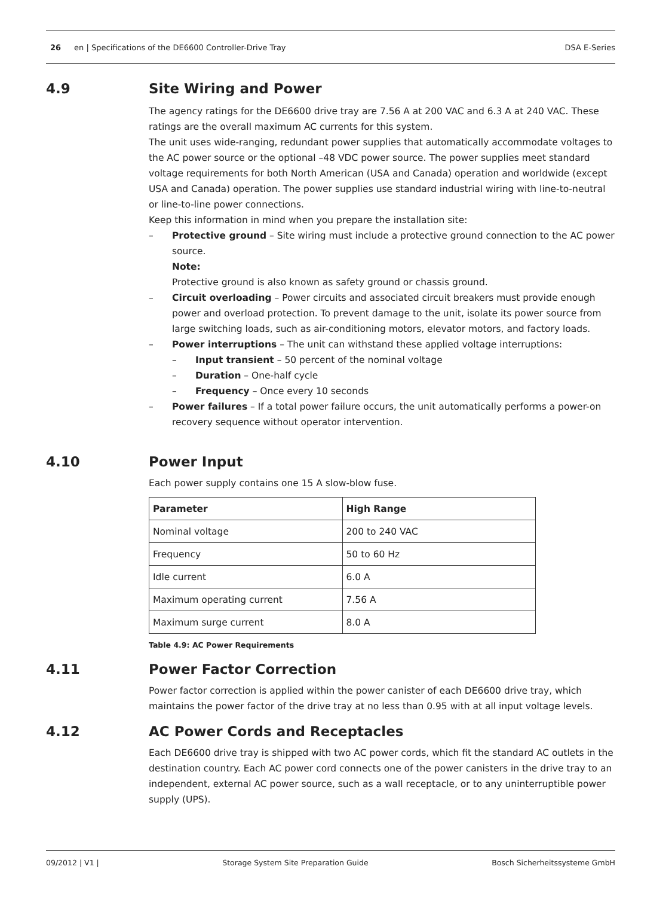26 en | Specifications of the DE6600 Controller-Drive Tray DSA E-Series
4.9 Site Wiring and Power
The agency ratings for the DE6600 drive tray are 7.56 A at 200 VAC and 6.3 A at 240 VAC. These ratings are the overall maximum AC currents for this system.
The unit uses wide-ranging, redundant power supplies that automatically accommodate voltages to the AC power source or the optional –48 VDC power source. The power supplies meet standard voltage requirements for both North American (USA and Canada) operation and worldwide (except USA and Canada) operation. The power supplies use standard industrial wiring with line-to-neutral or line-to-line power connections.
Keep this information in mind when you prepare the installation site:
– Protective ground – Site wiring must include a protective ground connection to the AC power source.
Note:
Protective ground is also known as safety ground or chassis ground.
– Circuit overloading – Power circuits and associated circuit breakers must provide enough power and overload protection. To prevent damage to the unit, isolate its power source from large switching loads, such as air-conditioning motors, elevator motors, and factory loads.
– Power interruptions – The unit can withstand these applied voltage interruptions:
– Input transient – 50 percent of the nominal voltage
– Duration – One-half cycle
– Frequency – Once every 10 seconds
– Power failures – If a total power failure occurs, the unit automatically performs a power-on recovery sequence without operator intervention.
4.10 Power Input
Each power supply contains one 15 A slow-blow fuse.
| Parameter | High Range |
| --- | --- |
| Nominal voltage | 200 to 240 VAC |
| Frequency | 50 to 60 Hz |
| Idle current | 6.0 A |
| Maximum operating current | 7.56 A |
| Maximum surge current | 8.0 A |
Table 4.9: AC Power Requirements
4.11 Power Factor Correction
Power factor correction is applied within the power canister of each DE6600 drive tray, which maintains the power factor of the drive tray at no less than 0.95 with at all input voltage levels.
4.12 AC Power Cords and Receptacles
Each DE6600 drive tray is shipped with two AC power cords, which fit the standard AC outlets in the destination country. Each AC power cord connects one of the power canisters in the drive tray to an independent, external AC power source, such as a wall receptacle, or to any uninterruptible power supply (UPS).
09/2012 | V1 | Storage System Site Preparation Guide Bosch Sicherheitssysteme GmbH